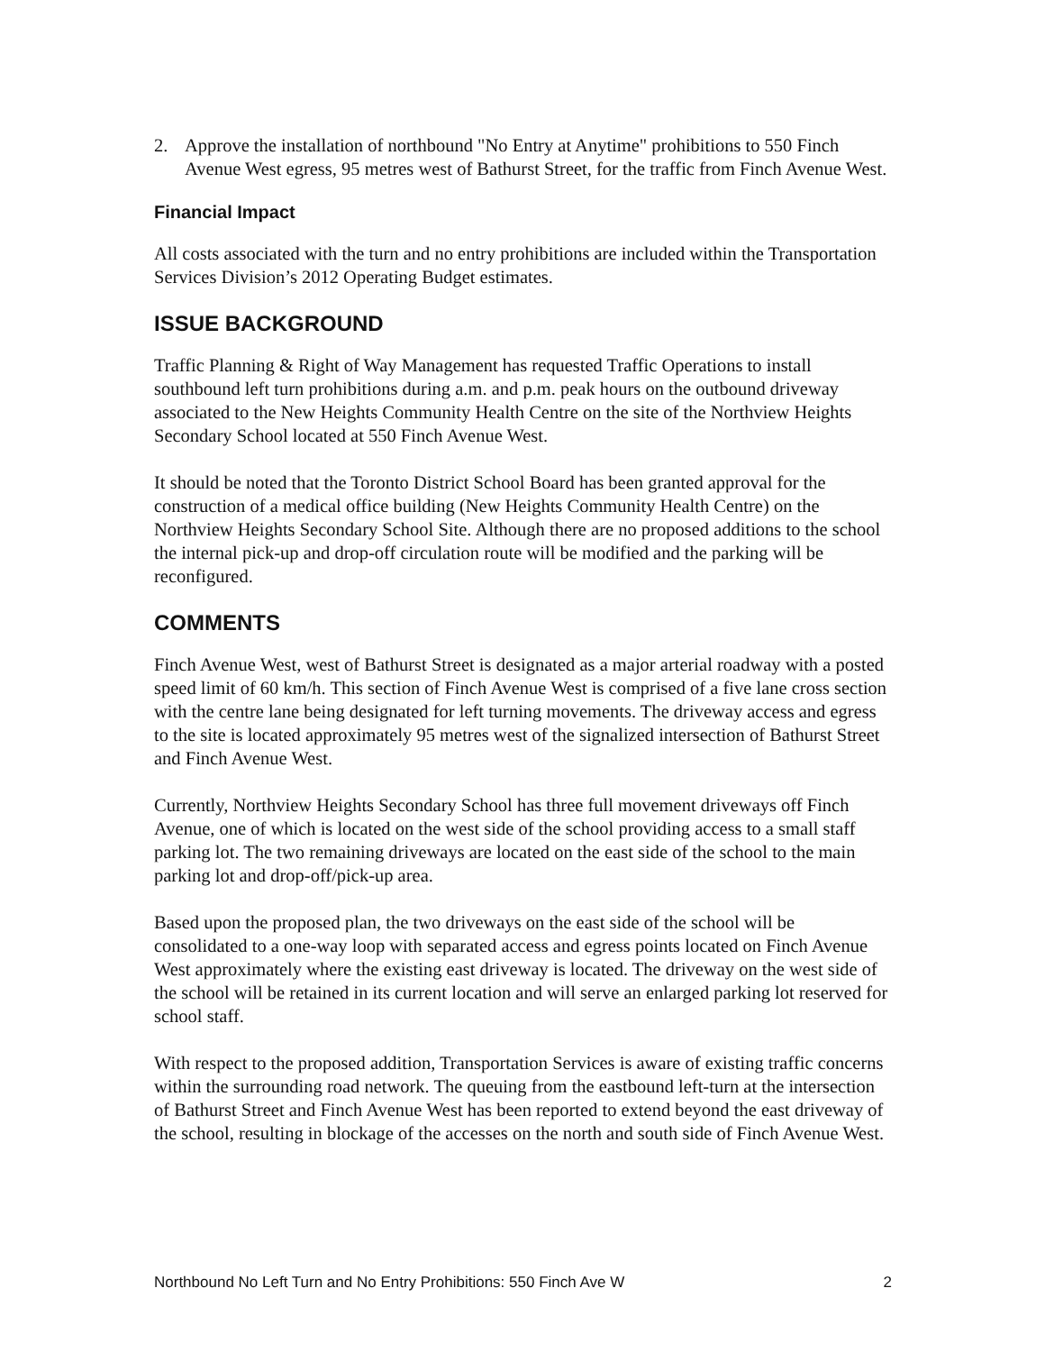2. Approve the installation of northbound "No Entry at Anytime" prohibitions to 550 Finch Avenue West egress, 95 metres west of Bathurst Street, for the traffic from Finch Avenue West.
Financial Impact
All costs associated with the turn and no entry prohibitions are included within the Transportation Services Division’s 2012 Operating Budget estimates.
ISSUE BACKGROUND
Traffic Planning & Right of Way Management has requested Traffic Operations to install southbound left turn prohibitions during a.m. and p.m. peak hours on the outbound driveway associated to the New Heights Community Health Centre on the site of the Northview Heights Secondary School located at 550 Finch Avenue West.
It should be noted that the Toronto District School Board has been granted approval for the construction of a medical office building (New Heights Community Health Centre) on the Northview Heights Secondary School Site. Although there are no proposed additions to the school the internal pick-up and drop-off circulation route will be modified and the parking will be reconfigured.
COMMENTS
Finch Avenue West, west of Bathurst Street is designated as a major arterial roadway with a posted speed limit of 60 km/h. This section of Finch Avenue West is comprised of a five lane cross section with the centre lane being designated for left turning movements. The driveway access and egress to the site is located approximately 95 metres west of the signalized intersection of Bathurst Street and Finch Avenue West.
Currently, Northview Heights Secondary School has three full movement driveways off Finch Avenue, one of which is located on the west side of the school providing access to a small staff parking lot. The two remaining driveways are located on the east side of the school to the main parking lot and drop-off/pick-up area.
Based upon the proposed plan, the two driveways on the east side of the school will be consolidated to a one-way loop with separated access and egress points located on Finch Avenue West approximately where the existing east driveway is located. The driveway on the west side of the school will be retained in its current location and will serve an enlarged parking lot reserved for school staff.
With respect to the proposed addition, Transportation Services is aware of existing traffic concerns within the surrounding road network. The queuing from the eastbound left-turn at the intersection of Bathurst Street and Finch Avenue West has been reported to extend beyond the east driveway of the school, resulting in blockage of the accesses on the north and south side of Finch Avenue West.
Northbound No Left Turn and No Entry Prohibitions: 550 Finch Ave W 2